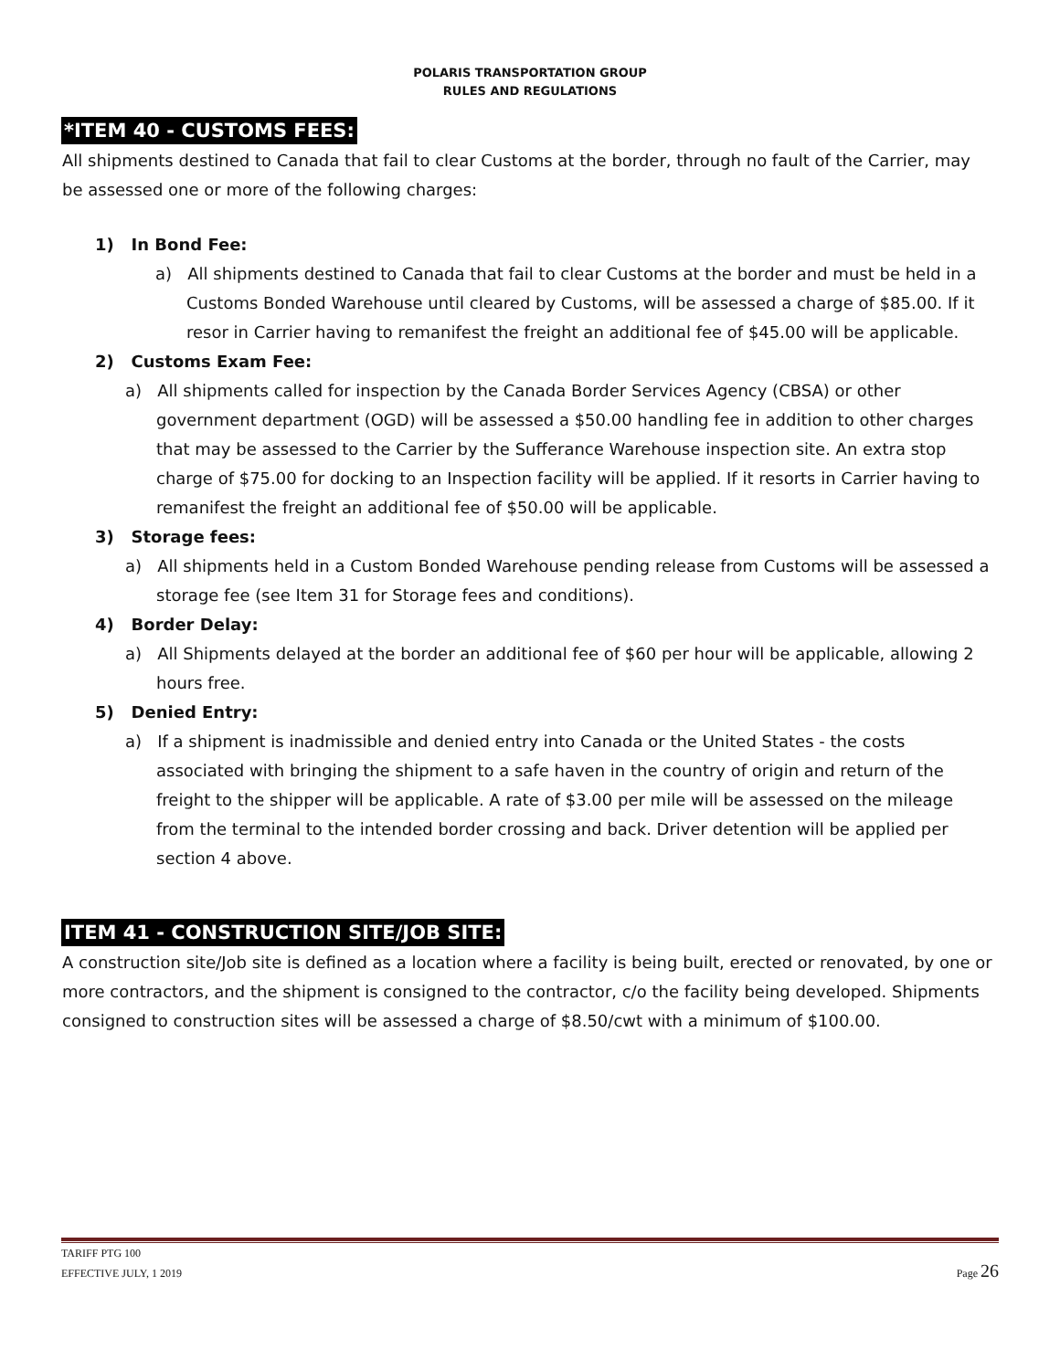POLARIS TRANSPORTATION GROUP
RULES AND REGULATIONS
*ITEM 40 - CUSTOMS FEES:
All shipments destined to Canada that fail to clear Customs at the border, through no fault of the Carrier, may be assessed one or more of the following charges:
1) In Bond Fee:
a) All shipments destined to Canada that fail to clear Customs at the border and must be held in a Customs Bonded Warehouse until cleared by Customs, will be assessed a charge of $85.00. If it resor in Carrier having to remanifest the freight an additional fee of $45.00 will be applicable.
2) Customs Exam Fee:
a) All shipments called for inspection by the Canada Border Services Agency (CBSA) or other government department (OGD) will be assessed a $50.00 handling fee in addition to other charges that may be assessed to the Carrier by the Sufferance Warehouse inspection site. An extra stop charge of $75.00 for docking to an Inspection facility will be applied. If it resorts in Carrier having to remanifest the freight an additional fee of $50.00 will be applicable.
3) Storage fees:
a) All shipments held in a Custom Bonded Warehouse pending release from Customs will be assessed a storage fee (see Item 31 for Storage fees and conditions).
4) Border Delay:
a) All Shipments delayed at the border an additional fee of $60 per hour will be applicable, allowing 2 hours free.
5) Denied Entry:
a) If a shipment is inadmissible and denied entry into Canada or the United States - the costs associated with bringing the shipment to a safe haven in the country of origin and return of the freight to the shipper will be applicable. A rate of $3.00 per mile will be assessed on the mileage from the terminal to the intended border crossing and back. Driver detention will be applied per section 4 above.
ITEM 41 - CONSTRUCTION SITE/JOB SITE:
A construction site/Job site is defined as a location where a facility is being built, erected or renovated, by one or more contractors, and the shipment is consigned to the contractor, c/o the facility being developed. Shipments consigned to construction sites will be assessed a charge of $8.50/cwt with a minimum of $100.00.
TARIFF PTG 100
EFFECTIVE JULY, 1 2019
Page 26